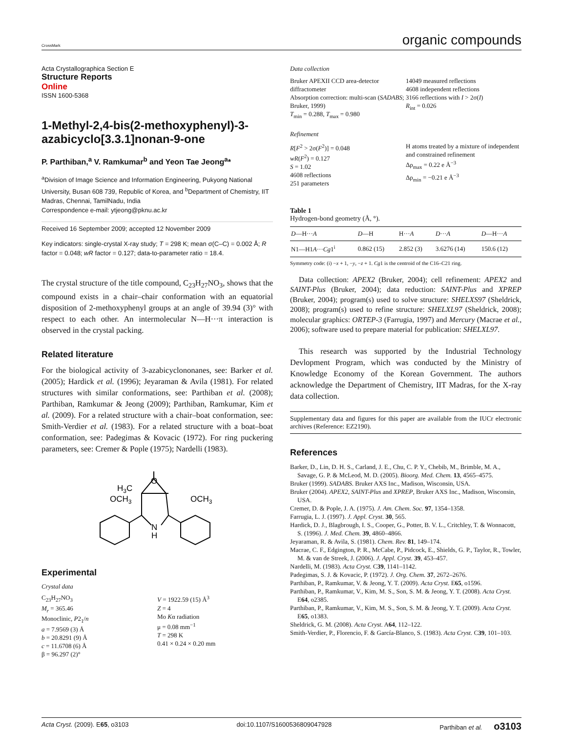CrossMark
organic compounds
Acta Crystallographica Section E
Structure Reports
Online
ISSN 1600-5368
1-Methyl-2,4-bis(2-methoxyphenyl)-3-azabicyclo[3.3.1]nonan-9-one
P. Parthiban,<sup>a</sup> V. Ramkumar<sup>b</sup> and Yeon Tae Jeong<sup>a</sup>*
<sup>a</sup> Division of Image Science and Information Engineering, Pukyong National University, Busan 608 739, Republic of Korea, and <sup>b</sup>Department of Chemistry, IIT Madras, Chennai, TamilNadu, India
Correspondence e-mail: ytjeong@pknu.ac.kr
Received 16 September 2009; accepted 12 November 2009
Key indicators: single-crystal X-ray study; T = 298 K; mean σ(C–C) = 0.002 Å; R factor = 0.048; wR factor = 0.127; data-to-parameter ratio = 18.4.
The crystal structure of the title compound, C<sub>23</sub>H<sub>27</sub>NO<sub>3</sub>, shows that the compound exists in a chair–chair conformation with an equatorial disposition of 2-methoxyphenyl groups at an angle of 39.94 (3)° with respect to each other. An intermolecular N—H···π interaction is observed in the crystal packing.
Related literature
For the biological activity of 3-azabicyclononanes, see: Barker et al. (2005); Hardick et al. (1996); Jeyaraman & Avila (1981). For related structures with similar conformations, see: Parthiban et al. (2008); Parthiban, Ramkumar & Jeong (2009); Parthiban, Ramkumar, Kim et al. (2009). For a related structure with a chair–boat conformation, see: Smith-Verdier et al. (1983). For a related structure with a boat–boat conformation, see: Padegimas & Kovacic (1972). For ring puckering parameters, see: Cremer & Pople (1975); Nardelli (1983).
H3C
OCH3
OCH3
O
N
H
Experimental
Crystal data
C<sub>23</sub>H<sub>27</sub>NO<sub>3</sub>
M<sub>r</sub> = 365.46
Monoclinic, P2<sub>1</sub>/n
a = 7.9569 (3) Å
b = 20.8291 (9) Å
c = 11.6708 (6) Å
β = 96.297 (2)°
V = 1922.59 (15) Å<sup>3</sup>
Z = 4
Mo Kα radiation
μ = 0.08 mm<sup>−1</sup>
T = 298 K
0.41 × 0.24 × 0.20 mm
Data collection
Bruker APEXII CCD area-detector diffractometer
Absorption correction: multi-scan (SADABS; Bruker, 1999)
T<sub>min</sub> = 0.288, T<sub>max</sub> = 0.980
14049 measured reflections
4608 independent reflections
3166 reflections with I > 2σ(I)
R<sub>int</sub> = 0.026
Refinement
R[F<sup>2</sup> > 2σ(F<sup>2</sup>)] = 0.048
wR(F<sup>2</sup>) = 0.127
S = 1.02
4608 reflections
251 parameters
H atoms treated by a mixture of independent and constrained refinement
Δρ<sub>max</sub> = 0.22 e Å<sup>−3</sup>
Δρ<sub>min</sub> = −0.21 e Å<sup>−3</sup>
Table 1
Hydrogen-bond geometry (Å, °).
| D —H··· A | D —H | H··· A | D ··· A | D —H··· A |
| --- | --- | --- | --- | --- |
| N1—H1 A ··· Cg 1<sup>i</sup> | 0.862 (15) | 2.852 (3) | 3.6276 (14) | 150.6 (12) |
Symmetry code: (i) −x + 1, −y, −z + 1. Cg1 is the centroid of the C16–C21 ring.
Data collection: APEX2 (Bruker, 2004); cell refinement: APEX2 and SAINT-Plus (Bruker, 2004); data reduction: SAINT-Plus and XPREP (Bruker, 2004); program(s) used to solve structure: SHELXS97 (Sheldrick, 2008); program(s) used to refine structure: SHELXL97 (Sheldrick, 2008); molecular graphics: ORTEP-3 (Farrugia, 1997) and Mercury (Macrae et al., 2006); software used to prepare material for publication: SHELXL97.
This research was supported by the Industrial Technology Devlopment Program, which was conducted by the Ministry of Knowledge Economy of the Korean Government. The authors acknowledge the Department of Chemistry, IIT Madras, for the X-ray data collection.
Supplementary data and figures for this paper are available from the IUCr electronic archives (Reference: EZ2190).
References
Barker, D., Lin, D. H. S., Carland, J. E., Chu, C. P. Y., Chebib, M., Brimble, M. A., Savage, G. P. & McLeod, M. D. (2005). Bioorg. Med. Chem. 13, 4565–4575.
Bruker (1999). SADABS. Bruker AXS Inc., Madison, Wisconsin, USA.
Bruker (2004). APEX2, SAINT-Plus and XPREP, Bruker AXS Inc., Madison, Wisconsin, USA.
Cremer, D. & Pople, J. A. (1975). J. Am. Chem. Soc. 97, 1354–1358.
Farrugia, L. J. (1997). J. Appl. Cryst. 30, 565.
Hardick, D. J., Blagbrough, I. S., Cooper, G., Potter, B. V. L., Critchley, T. & Wonnacott, S. (1996). J. Med. Chem. 39, 4860–4866.
Jeyaraman, R. & Avila, S. (1981). Chem. Rev. 81, 149–174.
Macrae, C. F., Edgington, P. R., McCabe, P., Pidcock, E., Shields, G. P., Taylor, R., Towler, M. & van de Streek, J. (2006). J. Appl. Cryst. 39, 453–457.
Nardelli, M. (1983). Acta Cryst. C39, 1141–1142.
Padegimas, S. J. & Kovacic, P. (1972). J. Org. Chem. 37, 2672–2676.
Parthiban, P., Ramkumar, V. & Jeong, Y. T. (2009). Acta Cryst. E65, o1596.
Parthiban, P., Ramkumar, V., Kim, M. S., Son, S. M. & Jeong, Y. T. (2008). Acta Cryst. E64, o2385.
Parthiban, P., Ramkumar, V., Kim, M. S., Son, S. M. & Jeong, Y. T. (2009). Acta Cryst. E65, o1383.
Sheldrick, G. M. (2008). Acta Cryst. A64, 112–122.
Smith-Verdier, P., Florencio, F. & García-Blanco, S. (1983). Acta Cryst. C39, 101–103.
Acta Cryst. (2009). E65, o3103 doi:10.1107/S1600536809047928 Parthiban et al. o3103